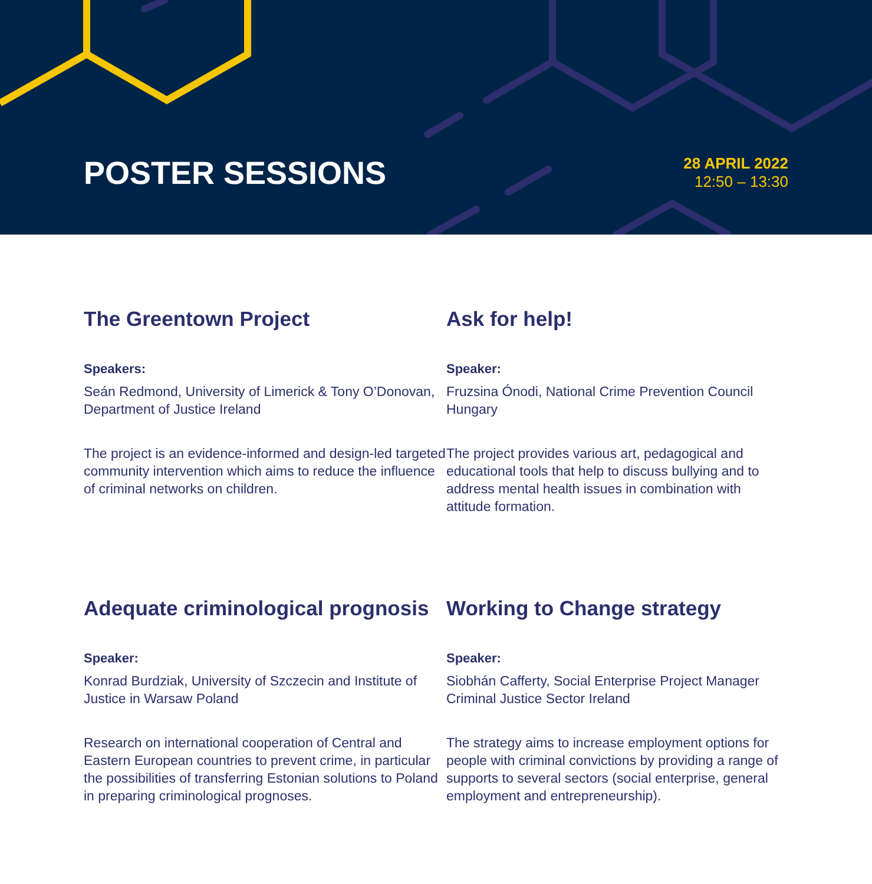POSTER SESSIONS
28 APRIL 2022
12:50 – 13:30
The Greentown Project
Speakers:
Seán Redmond, University of Limerick & Tony O’Donovan, Department of Justice Ireland
The project is an evidence-informed and design-led targeted community intervention which aims to reduce the influence of criminal networks on children.
Ask for help!
Speaker:
Fruzsina Ónodi, National Crime Prevention Council Hungary
The project provides various art, pedagogical and educational tools that help to discuss bullying and to address mental health issues in combination with attitude formation.
Adequate criminological prognosis
Speaker:
Konrad Burdziak, University of Szczecin and Institute of Justice in Warsaw Poland
Research on international cooperation of Central and Eastern European countries to prevent crime, in particular the possibilities of transferring Estonian solutions to Poland in preparing criminological prognoses.
Working to Change strategy
Speaker:
Siobhán Cafferty, Social Enterprise Project Manager Criminal Justice Sector Ireland
The strategy aims to increase employment options for people with criminal convictions by providing a range of supports to several sectors (social enterprise, general employment and entrepreneurship).